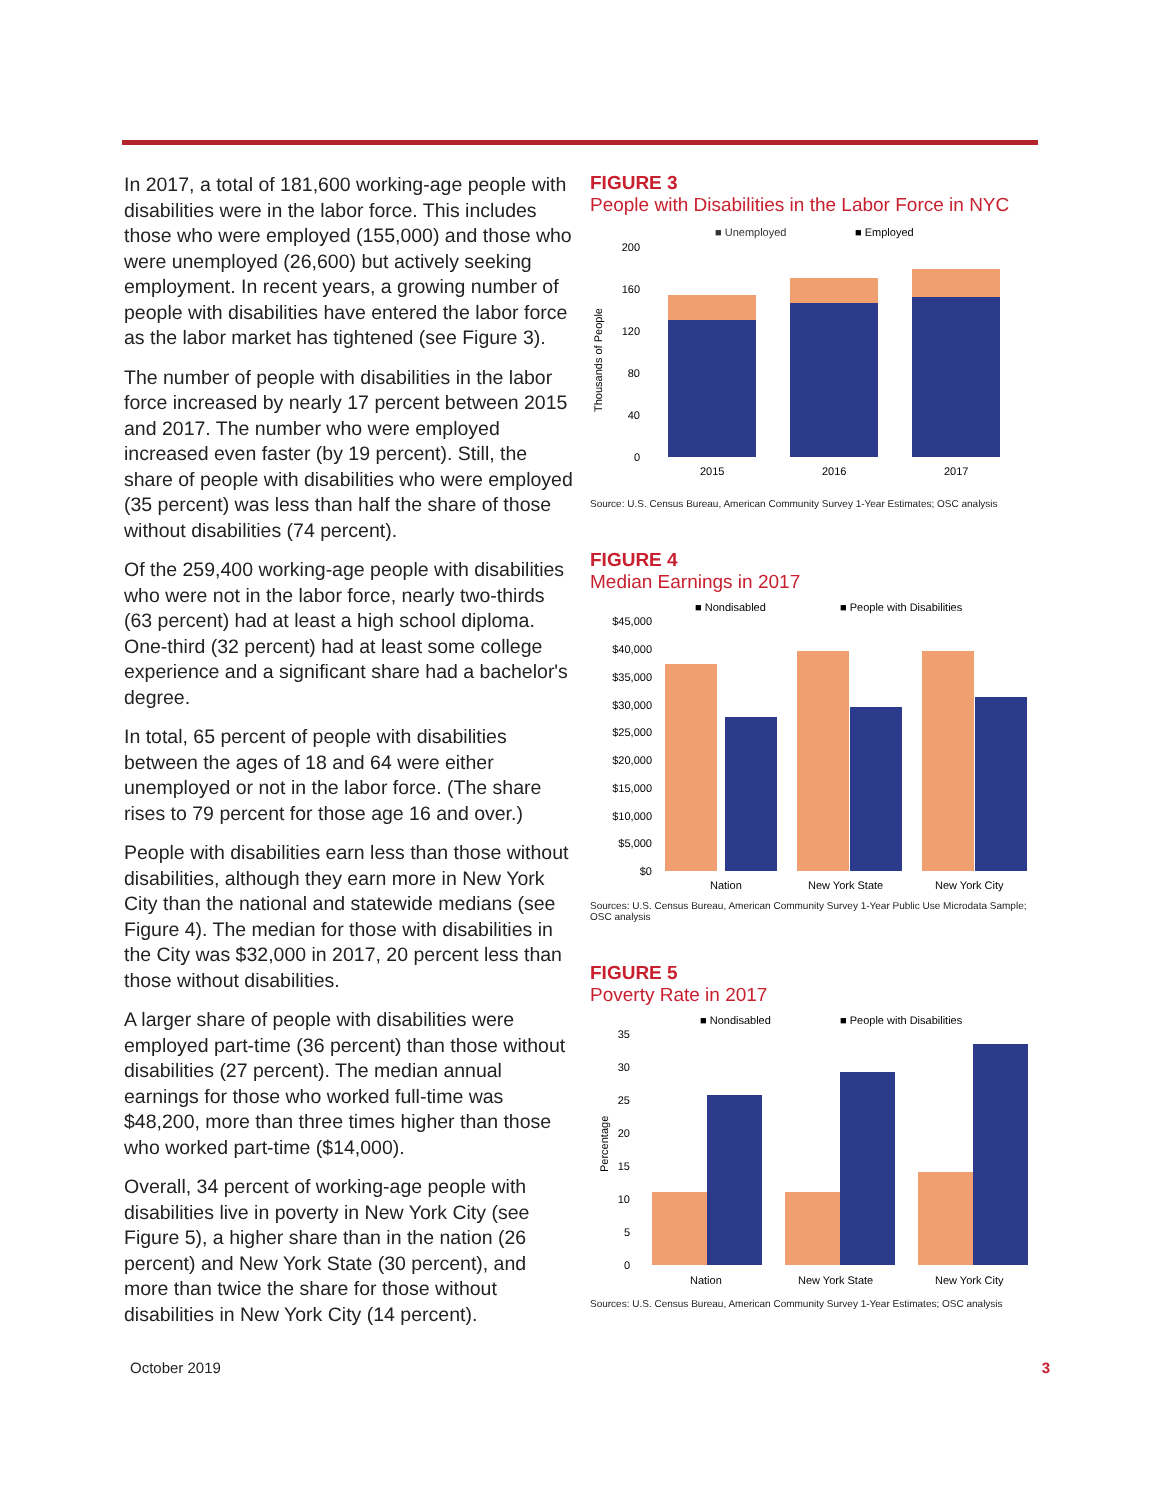In 2017, a total of 181,600 working-age people with disabilities were in the labor force. This includes those who were employed (155,000) and those who were unemployed (26,600) but actively seeking employment. In recent years, a growing number of people with disabilities have entered the labor force as the labor market has tightened (see Figure 3).
The number of people with disabilities in the labor force increased by nearly 17 percent between 2015 and 2017. The number who were employed increased even faster (by 19 percent). Still, the share of people with disabilities who were employed (35 percent) was less than half the share of those without disabilities (74 percent).
Of the 259,400 working-age people with disabilities who were not in the labor force, nearly two-thirds (63 percent) had at least a high school diploma. One-third (32 percent) had at least some college experience and a significant share had a bachelor's degree.
In total, 65 percent of people with disabilities between the ages of 18 and 64 were either unemployed or not in the labor force. (The share rises to 79 percent for those age 16 and over.)
People with disabilities earn less than those without disabilities, although they earn more in New York City than the national and statewide medians (see Figure 4). The median for those with disabilities in the City was $32,000 in 2017, 20 percent less than those without disabilities.
A larger share of people with disabilities were employed part-time (36 percent) than those without disabilities (27 percent). The median annual earnings for those who worked full-time was $48,200, more than three times higher than those who worked part-time ($14,000).
Overall, 34 percent of working-age people with disabilities live in poverty in New York City (see Figure 5), a higher share than in the nation (26 percent) and New York State (30 percent), and more than twice the share for those without disabilities in New York City (14 percent).
FIGURE 3
People with Disabilities in the Labor Force in NYC
■ Unemployed
■ Employed
Thousands of People
200
160
120
80
40
0
2015
2016
2017
Source: U.S. Census Bureau, American Community Survey 1-Year Estimates; OSC analysis
FIGURE 4
Median Earnings in 2017
■ Nondisabled
■ People with Disabilities
$45,000
$40,000
$35,000
$30,000
$25,000
$20,000
$15,000
$10,000
$5,000
$0
Nation
New York State
New York City
Sources: U.S. Census Bureau, American Community Survey 1-Year Public Use Microdata Sample; OSC analysis
FIGURE 5
Poverty Rate in 2017
■ Nondisabled
■ People with Disabilities
Percentage
35
30
25
20
15
10
5
0
Nation
New York State
New York City
Sources: U.S. Census Bureau, American Community Survey 1-Year Estimates; OSC analysis
October 2019 3